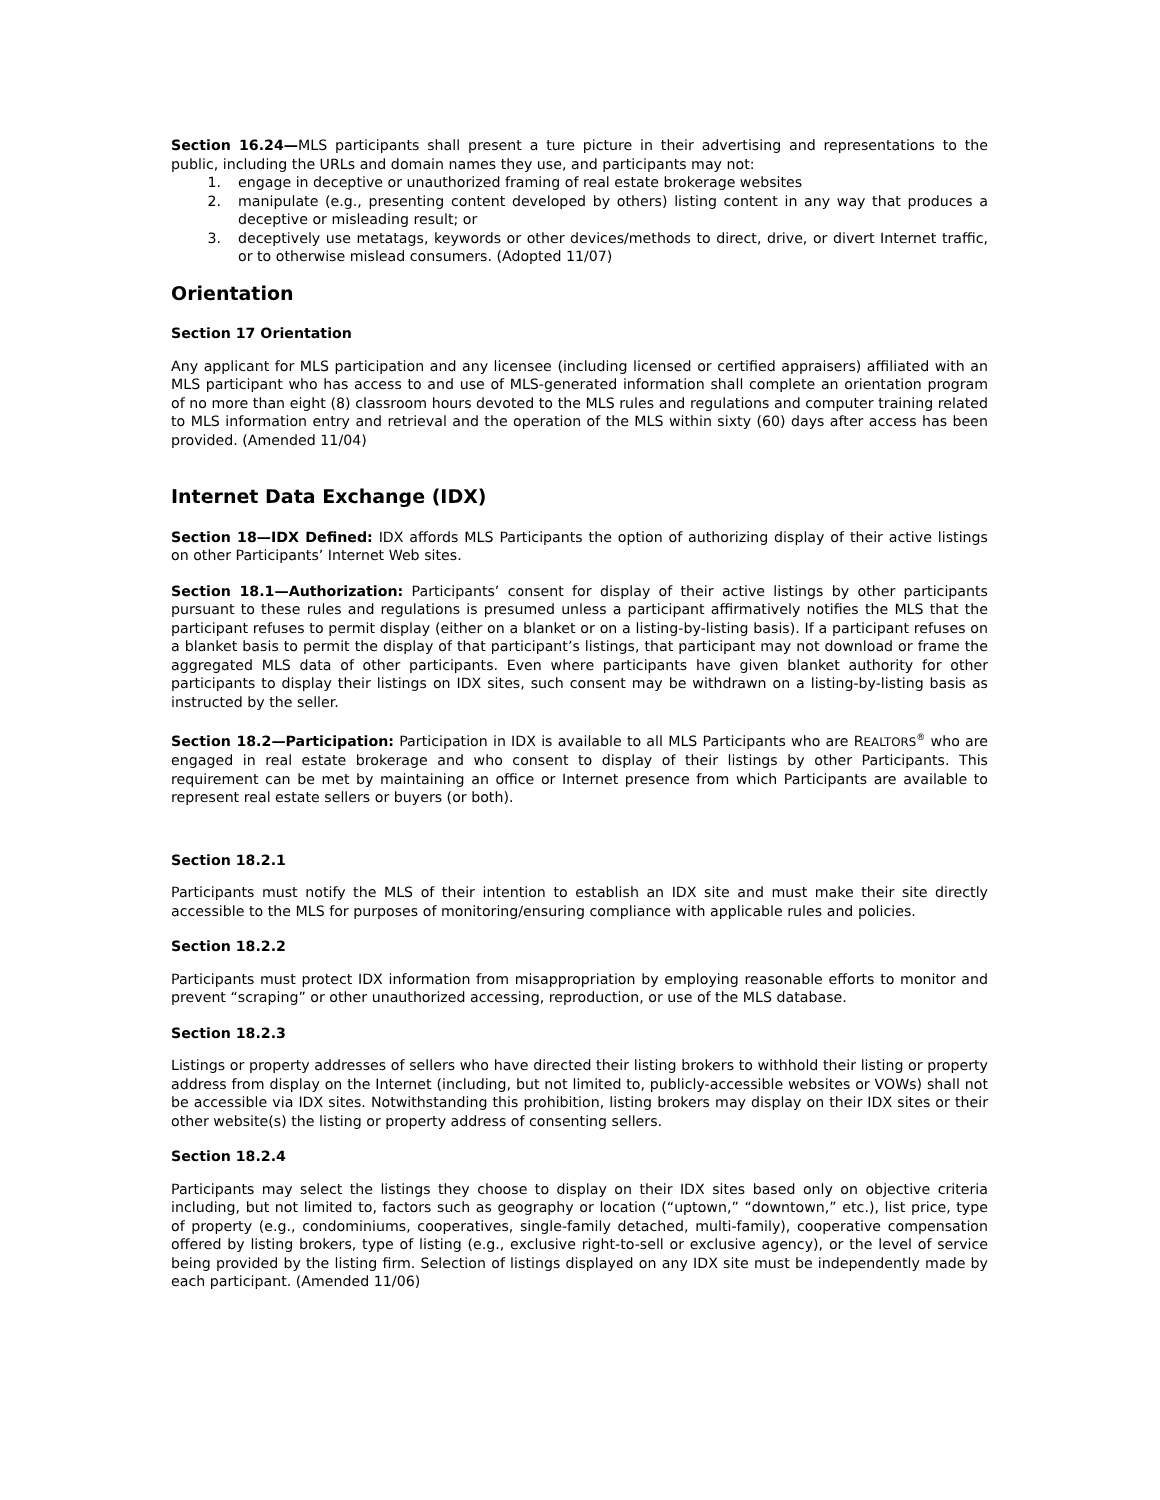Section 16.24—MLS participants shall present a ture picture in their advertising and representations to the public, including the URLs and domain names they use, and participants may not:
1. engage in deceptive or unauthorized framing of real estate brokerage websites
2. manipulate (e.g., presenting content developed by others) listing content in any way that produces a deceptive or misleading result; or
3. deceptively use metatags, keywords or other devices/methods to direct, drive, or divert Internet traffic, or to otherwise mislead consumers. (Adopted 11/07)
Orientation
Section 17 Orientation
Any applicant for MLS participation and any licensee (including licensed or certified appraisers) affiliated with an MLS participant who has access to and use of MLS-generated information shall complete an orientation program of no more than eight (8) classroom hours devoted to the MLS rules and regulations and computer training related to MLS information entry and retrieval and the operation of the MLS within sixty (60) days after access has been provided. (Amended 11/04)
Internet Data Exchange (IDX)
Section 18—IDX Defined: IDX affords MLS Participants the option of authorizing display of their active listings on other Participants’ Internet Web sites.
Section 18.1—Authorization: Participants’ consent for display of their active listings by other participants pursuant to these rules and regulations is presumed unless a participant affirmatively notifies the MLS that the participant refuses to permit display (either on a blanket or on a listing-by-listing basis). If a participant refuses on a blanket basis to permit the display of that participant’s listings, that participant may not download or frame the aggregated MLS data of other participants. Even where participants have given blanket authority for other participants to display their listings on IDX sites, such consent may be withdrawn on a listing-by-listing basis as instructed by the seller.
Section 18.2—Participation: Participation in IDX is available to all MLS Participants who are REALTORS<sup>®</sup> who are engaged in real estate brokerage and who consent to display of their listings by other Participants. This requirement can be met by maintaining an office or Internet presence from which Participants are available to represent real estate sellers or buyers (or both).
Section 18.2.1
Participants must notify the MLS of their intention to establish an IDX site and must make their site directly accessible to the MLS for purposes of monitoring/ensuring compliance with applicable rules and policies.
Section 18.2.2
Participants must protect IDX information from misappropriation by employing reasonable efforts to monitor and prevent “scraping” or other unauthorized accessing, reproduction, or use of the MLS database.
Section 18.2.3
Listings or property addresses of sellers who have directed their listing brokers to withhold their listing or property address from display on the Internet (including, but not limited to, publicly-accessible websites or VOWs) shall not be accessible via IDX sites. Notwithstanding this prohibition, listing brokers may display on their IDX sites or their other website(s) the listing or property address of consenting sellers.
Section 18.2.4
Participants may select the listings they choose to display on their IDX sites based only on objective criteria including, but not limited to, factors such as geography or location (“uptown,” “downtown,” etc.), list price, type of property (e.g., condominiums, cooperatives, single-family detached, multi-family), cooperative compensation offered by listing brokers, type of listing (e.g., exclusive right-to-sell or exclusive agency), or the level of service being provided by the listing firm. Selection of listings displayed on any IDX site must be independently made by each participant. (Amended 11/06)